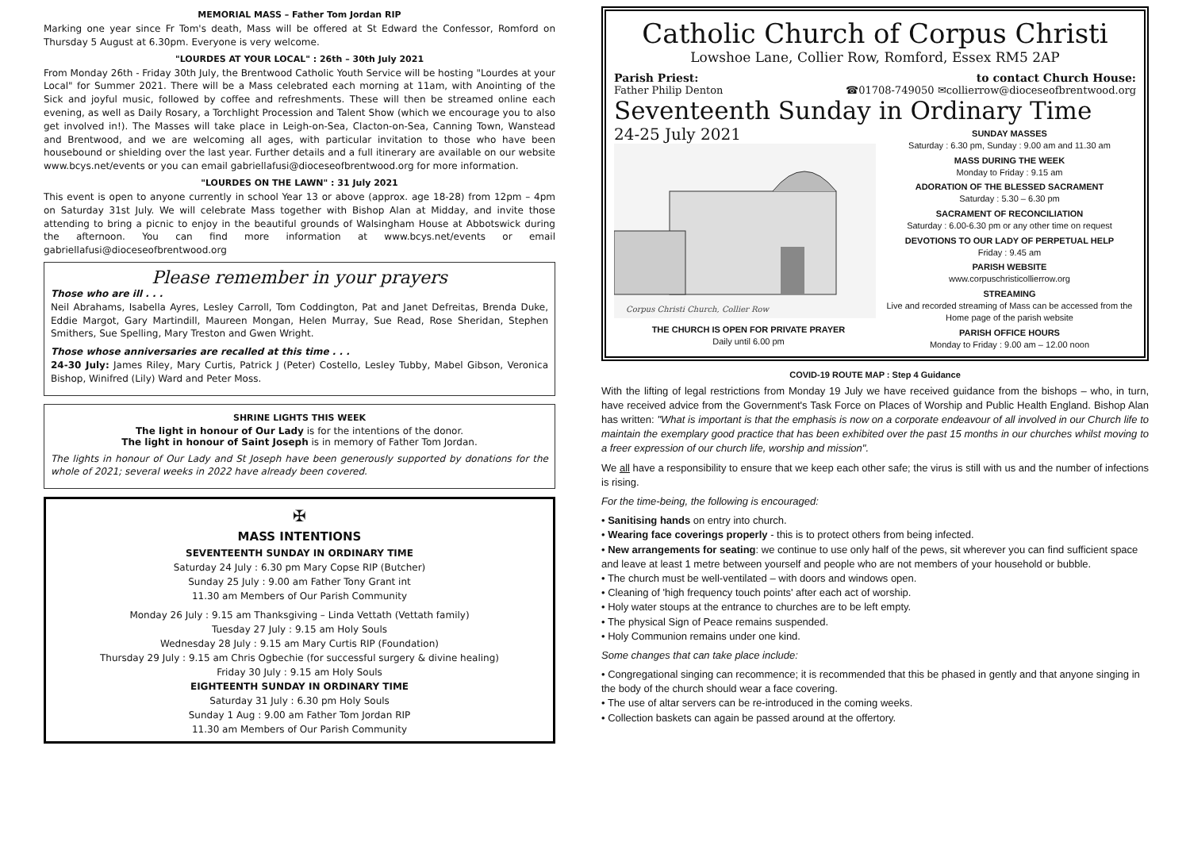MEMORIAL MASS – Father Tom Jordan RIP
Marking one year since Fr Tom's death, Mass will be offered at St Edward the Confessor, Romford on Thursday 5 August at 6.30pm. Everyone is very welcome.
"LOURDES AT YOUR LOCAL" : 26th – 30th July 2021
From Monday 26th - Friday 30th July, the Brentwood Catholic Youth Service will be hosting "Lourdes at your Local" for Summer 2021. There will be a Mass celebrated each morning at 11am, with Anointing of the Sick and joyful music, followed by coffee and refreshments. These will then be streamed online each evening, as well as Daily Rosary, a Torchlight Procession and Talent Show (which we encourage you to also get involved in!). The Masses will take place in Leigh-on-Sea, Clacton-on-Sea, Canning Town, Wanstead and Brentwood, and we are welcoming all ages, with particular invitation to those who have been housebound or shielding over the last year. Further details and a full itinerary are available on our website www.bcys.net/events or you can email gabriellafusi@dioceseofbrentwood.org for more information.
"LOURDES ON THE LAWN" : 31 July 2021
This event is open to anyone currently in school Year 13 or above (approx. age 18-28) from 12pm – 4pm on Saturday 31st July. We will celebrate Mass together with Bishop Alan at Midday, and invite those attending to bring a picnic to enjoy in the beautiful grounds of Walsingham House at Abbotswick during the afternoon. You can find more information at www.bcys.net/events or email gabriellafusi@dioceseofbrentwood.org
Please remember in your prayers
Those who are ill . . .
Neil Abrahams, Isabella Ayres, Lesley Carroll, Tom Coddington, Pat and Janet Defreitas, Brenda Duke, Eddie Margot, Gary Martindill, Maureen Mongan, Helen Murray, Sue Read, Rose Sheridan, Stephen Smithers, Sue Spelling, Mary Treston and Gwen Wright.
Those whose anniversaries are recalled at this time . . .
24-30 July: James Riley, Mary Curtis, Patrick J (Peter) Costello, Lesley Tubby, Mabel Gibson, Veronica Bishop, Winifred (Lily) Ward and Peter Moss.
SHRINE LIGHTS THIS WEEK
The light in honour of Our Lady is for the intentions of the donor.
The light in honour of Saint Joseph is in memory of Father Tom Jordan.
The lights in honour of Our Lady and St Joseph have been generously supported by donations for the whole of 2021; several weeks in 2022 have already been covered.
✠
MASS INTENTIONS
SEVENTEENTH SUNDAY IN ORDINARY TIME
Saturday 24 July : 6.30 pm Mary Copse RIP (Butcher)
Sunday 25 July : 9.00 am Father Tony Grant int
11.30 am Members of Our Parish Community
Monday 26 July : 9.15 am Thanksgiving – Linda Vettath (Vettath family)
Tuesday 27 July : 9.15 am Holy Souls
Wednesday 28 July : 9.15 am Mary Curtis RIP (Foundation)
Thursday 29 July : 9.15 am Chris Ogbechie (for successful surgery & divine healing)
Friday 30 July : 9.15 am Holy Souls
EIGHTEENTH SUNDAY IN ORDINARY TIME
Saturday 31 July : 6.30 pm Holy Souls
Sunday 1 Aug : 9.00 am Father Tom Jordan RIP
11.30 am Members of Our Parish Community
Catholic Church of Corpus Christi
Lowshoe Lane, Collier Row, Romford, Essex RM5 2AP
Parish Priest: to contact Church House:
Father Philip Denton ☎01708-749050 ✉collierrow@dioceseofbrentwood.org
Seventeenth Sunday in Ordinary Time
24-25 July 2021
Corpus Christi Church, Collier Row
THE CHURCH IS OPEN FOR PRIVATE PRAYER
Daily until 6.00 pm
SUNDAY MASSES
Saturday : 6.30 pm, Sunday : 9.00 am and 11.30 am
MASS DURING THE WEEK
Monday to Friday : 9.15 am
ADORATION OF THE BLESSED SACRAMENT
Saturday : 5.30 – 6.30 pm
SACRAMENT OF RECONCILIATION
Saturday : 6.00-6.30 pm or any other time on request
DEVOTIONS TO OUR LADY OF PERPETUAL HELP
Friday : 9.45 am
PARISH WEBSITE
www.corpuschristicollierrow.org
STREAMING
Live and recorded streaming of Mass can be accessed from the Home page of the parish website
PARISH OFFICE HOURS
Monday to Friday : 9.00 am – 12.00 noon
COVID-19 ROUTE MAP : Step 4 Guidance
With the lifting of legal restrictions from Monday 19 July we have received guidance from the bishops – who, in turn, have received advice from the Government's Task Force on Places of Worship and Public Health England. Bishop Alan has written: "What is important is that the emphasis is now on a corporate endeavour of all involved in our Church life to maintain the exemplary good practice that has been exhibited over the past 15 months in our churches whilst moving to a freer expression of our church life, worship and mission".
We all have a responsibility to ensure that we keep each other safe; the virus is still with us and the number of infections is rising.
For the time-being, the following is encouraged:
• Sanitising hands on entry into church.
• Wearing face coverings properly - this is to protect others from being infected.
• New arrangements for seating: we continue to use only half of the pews, sit wherever you can find sufficient space and leave at least 1 metre between yourself and people who are not members of your household or bubble.
• The church must be well-ventilated – with doors and windows open.
• Cleaning of 'high frequency touch points' after each act of worship.
• Holy water stoups at the entrance to churches are to be left empty.
• The physical Sign of Peace remains suspended.
• Holy Communion remains under one kind.
Some changes that can take place include:
• Congregational singing can recommence; it is recommended that this be phased in gently and that anyone singing in the body of the church should wear a face covering.
• The use of altar servers can be re-introduced in the coming weeks.
• Collection baskets can again be passed around at the offertory.